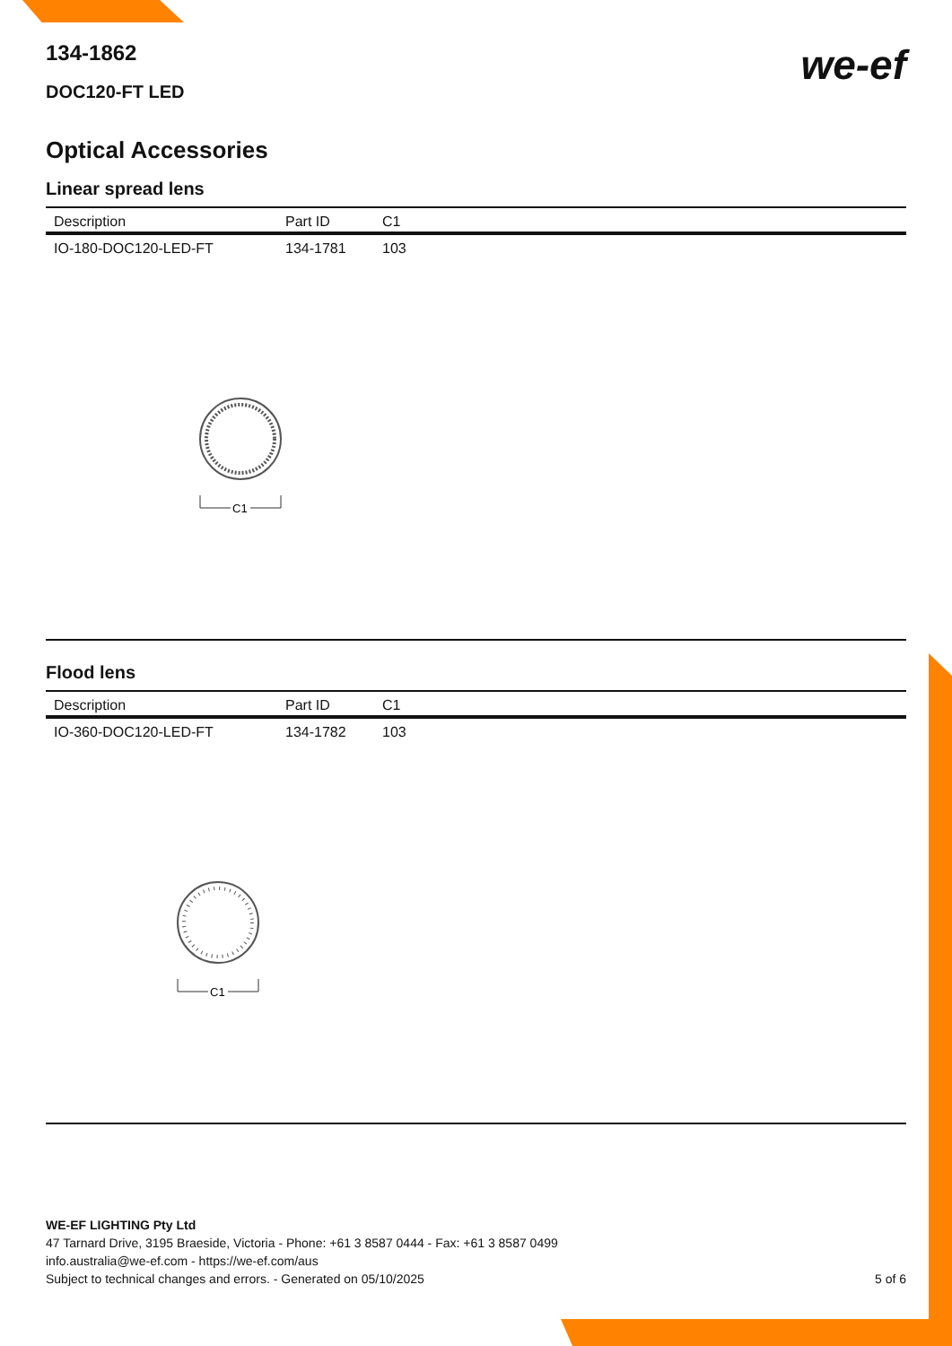we-ef
134-1862
DOC120-FT LED
Optical Accessories
Linear spread lens
| Description | Part ID | C1 |
| --- | --- | --- |
| IO-180-DOC120-LED-FT | 134-1781 | 103 |
C1
Flood lens
| Description | Part ID | C1 |
| --- | --- | --- |
| IO-360-DOC120-LED-FT | 134-1782 | 103 |
C1
WE-EF LIGHTING Pty Ltd
47 Tarnard Drive, 3195 Braeside, Victoria - Phone: +61 3 8587 0444 - Fax: +61 3 8587 0499
info.australia@we-ef.com - https://we-ef.com/aus
Subject to technical changes and errors. - Generated on 05/10/2025 5 of 6